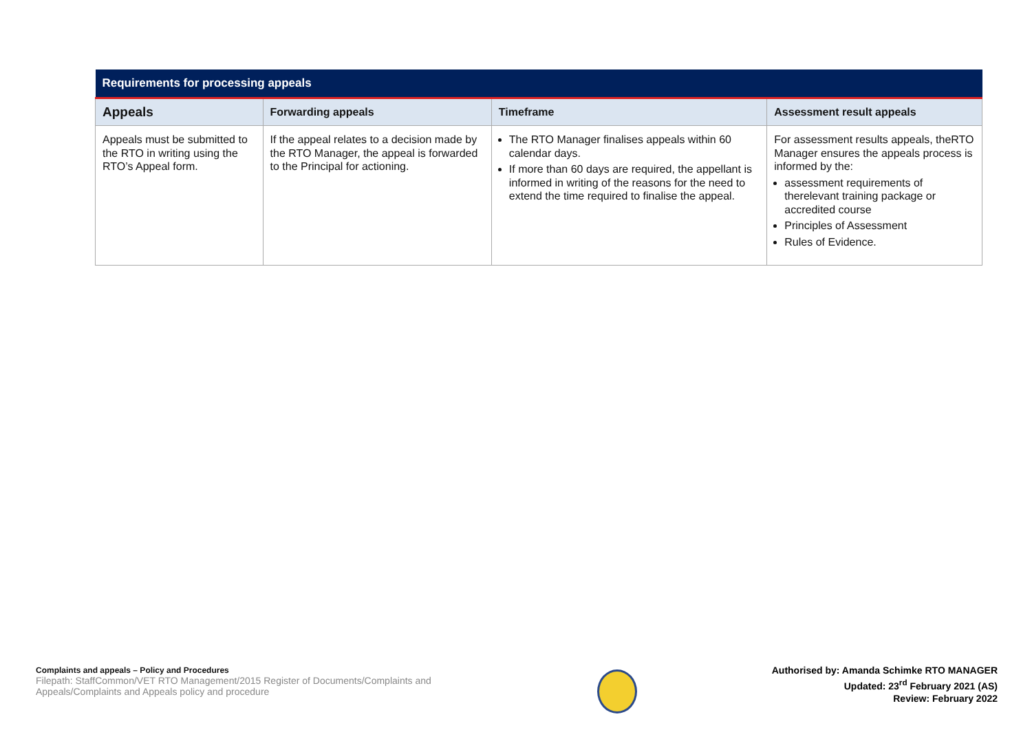| Requirements for processing appeals | | | |
| --- | --- | --- | --- |
| Appeals | Forwarding appeals | Timeframe | Assessment result appeals |
| Appeals must be submitted to the RTO in writing using the RTO’s Appeal form. | If the appeal relates to a decision made by the RTO Manager, the appeal is forwarded to the Principal for actioning. | The RTO Manager finalises appeals within 60 calendar days. If more than 60 days are required, the appellant is informed in writing of the reasons for the need to extend the time required to finalise the appeal. | For assessment results appeals, theRTO Manager ensures the appeals process is informed by the: assessment requirements of therelevant training package or accredited course Principles of Assessment Rules of Evidence. |
Complaints and appeals – Policy and Procedures
Filepath: StaffCommon/VET RTO Management/2015 Register of Documents/Complaints and Appeals/Complaints and Appeals policy and procedure
Authorised by: Amanda Schimke RTO MANAGER
Updated: 23<sup>rd</sup> February 2021 (AS)
Review: February 2022